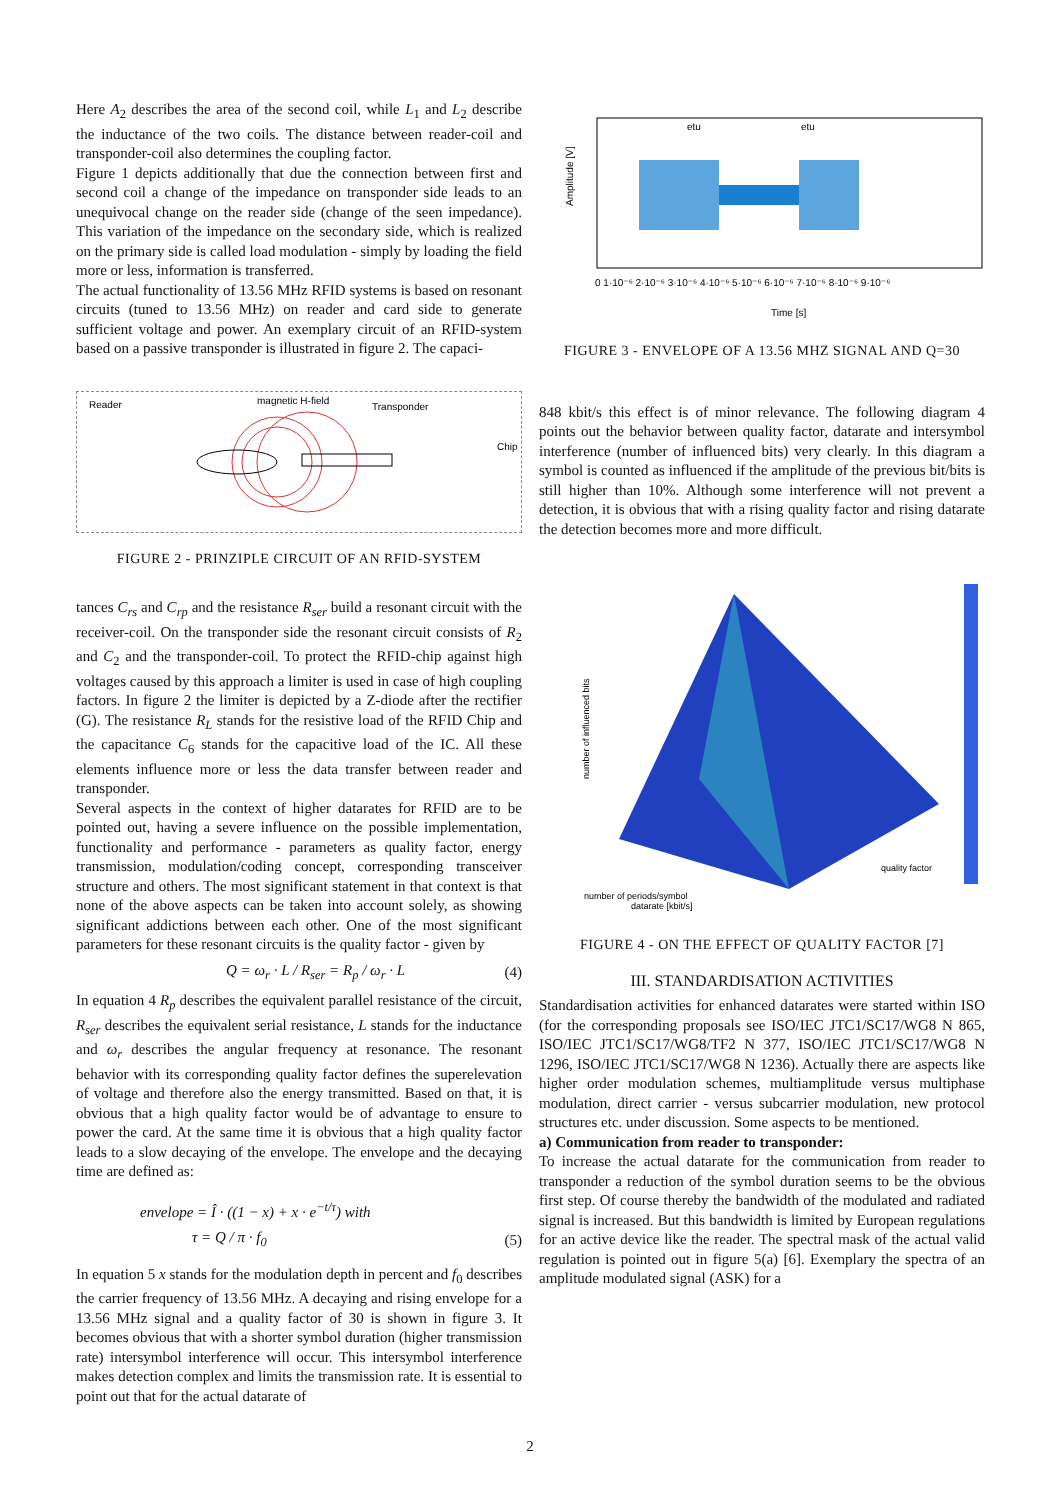Here A<sub>2</sub> describes the area of the second coil, while L<sub>1</sub> and L<sub>2</sub> describe the inductance of the two coils. The distance between reader-coil and transponder-coil also determines the coupling factor.
Figure 1 depicts additionally that due the connection between first and second coil a change of the impedance on transponder side leads to an unequivocal change on the reader side (change of the seen impedance). This variation of the impedance on the secondary side, which is realized on the primary side is called load modulation - simply by loading the field more or less, information is transferred.
The actual functionality of 13.56 MHz RFID systems is based on resonant circuits (tuned to 13.56 MHz) on reader and card side to generate sufficient voltage and power. An exemplary circuit of an RFID-system based on a passive transponder is illustrated in figure 2. The capaci-
Reader
magnetic H-field
Transponder
Chip
FIGURE 2 - PRINZIPLE CIRCUIT OF AN RFID-SYSTEM
tances C<sub>rs</sub> and C<sub>rp</sub> and the resistance R<sub>ser</sub> build a resonant circuit with the receiver-coil. On the transponder side the resonant circuit consists of R<sub>2</sub> and C<sub>2</sub> and the transponder-coil. To protect the RFID-chip against high voltages caused by this approach a limiter is used in case of high coupling factors. In figure 2 the limiter is depicted by a Z-diode after the rectifier (G). The resistance R<sub>L</sub> stands for the resistive load of the RFID Chip and the capacitance C<sub>6</sub> stands for the capacitive load of the IC. All these elements influence more or less the data transfer between reader and transponder.
Several aspects in the context of higher datarates for RFID are to be pointed out, having a severe influence on the possible implementation, functionality and performance - parameters as quality factor, energy transmission, modulation/coding concept, corresponding transceiver structure and others. The most significant statement in that context is that none of the above aspects can be taken into account solely, as showing significant addictions between each other. One of the most significant parameters for these resonant circuits is the quality factor - given by
Q = ω<sub>r</sub> · L / R<sub>ser</sub> = R<sub>p</sub> / ω<sub>r</sub> · L (4)
In equation 4 R<sub>p</sub> describes the equivalent parallel resistance of the circuit, R<sub>ser</sub> describes the equivalent serial resistance, L stands for the inductance and ω<sub>r</sub> describes the angular frequency at resonance. The resonant behavior with its corresponding quality factor defines the superelevation of voltage and therefore also the energy transmitted. Based on that, it is obvious that a high quality factor would be of advantage to ensure to power the card. At the same time it is obvious that a high quality factor leads to a slow decaying of the envelope. The envelope and the decaying time are defined as:
envelope = Î · ((1 − x) + x · e<sup>−t/τ</sup>) with
τ = Q / π · f<sub>0</sub> (5)
In equation 5 x stands for the modulation depth in percent and f<sub>0</sub> describes the carrier frequency of 13.56 MHz. A decaying and rising envelope for a 13.56 MHz signal and a quality factor of 30 is shown in figure 3. It becomes obvious that with a shorter symbol duration (higher transmission rate) intersymbol interference will occur. This intersymbol interference makes detection complex and limits the transmission rate. It is essential to point out that for the actual datarate of
etu
etu
Amplitude [V]
0 1·10⁻⁶ 2·10⁻⁶ 3·10⁻⁶ 4·10⁻⁶ 5·10⁻⁶ 6·10⁻⁶ 7·10⁻⁶ 8·10⁻⁶ 9·10⁻⁶
Time [s]
FIGURE 3 - ENVELOPE OF A 13.56 MHZ SIGNAL AND Q=30
848 kbit/s this effect is of minor relevance. The following diagram 4 points out the behavior between quality factor, datarate and intersymbol interference (number of influenced bits) very clearly. In this diagram a symbol is counted as influenced if the amplitude of the previous bit/bits is still higher than 10%. Although some interference will not prevent a detection, it is obvious that with a rising quality factor and rising datarate the detection becomes more and more difficult.
number of influenced bits
number of periods/symbol
datarate [kbit/s]
quality factor
FIGURE 4 - ON THE EFFECT OF QUALITY FACTOR [7]
III. STANDARDISATION ACTIVITIES
Standardisation activities for enhanced datarates were started within ISO (for the corresponding proposals see ISO/IEC JTC1/SC17/WG8 N 865, ISO/IEC JTC1/SC17/WG8/TF2 N 377, ISO/IEC JTC1/SC17/WG8 N 1296, ISO/IEC JTC1/SC17/WG8 N 1236). Actually there are aspects like higher order modulation schemes, multiamplitude versus multiphase modulation, direct carrier - versus subcarrier modulation, new protocol structures etc. under discussion. Some aspects to be mentioned.
a) Communication from reader to transponder:
To increase the actual datarate for the communication from reader to transponder a reduction of the symbol duration seems to be the obvious first step. Of course thereby the bandwidth of the modulated and radiated signal is increased. But this bandwidth is limited by European regulations for an active device like the reader. The spectral mask of the actual valid regulation is pointed out in figure 5(a) [6]. Exemplary the spectra of an amplitude modulated signal (ASK) for a
2